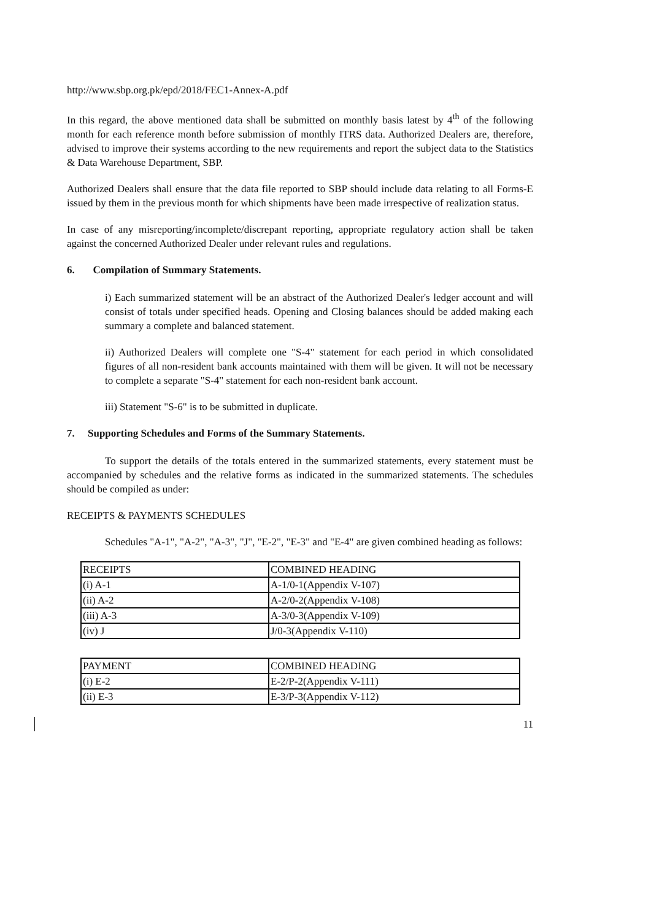http://www.sbp.org.pk/epd/2018/FEC1-Annex-A.pdf
In this regard, the above mentioned data shall be submitted on monthly basis latest by 4<sup>th</sup> of the following month for each reference month before submission of monthly ITRS data. Authorized Dealers are, therefore, advised to improve their systems according to the new requirements and report the subject data to the Statistics & Data Warehouse Department, SBP.
Authorized Dealers shall ensure that the data file reported to SBP should include data relating to all Forms-E issued by them in the previous month for which shipments have been made irrespective of realization status.
In case of any misreporting/incomplete/discrepant reporting, appropriate regulatory action shall be taken against the concerned Authorized Dealer under relevant rules and regulations.
6. Compilation of Summary Statements.
i) Each summarized statement will be an abstract of the Authorized Dealer's ledger account and will consist of totals under specified heads. Opening and Closing balances should be added making each summary a complete and balanced statement.
ii) Authorized Dealers will complete one "S-4" statement for each period in which consolidated figures of all non-resident bank accounts maintained with them will be given. It will not be necessary to complete a separate "S-4" statement for each non-resident bank account.
iii) Statement "S-6" is to be submitted in duplicate.
7. Supporting Schedules and Forms of the Summary Statements.
To support the details of the totals entered in the summarized statements, every statement must be accompanied by schedules and the relative forms as indicated in the summarized statements. The schedules should be compiled as under:
RECEIPTS & PAYMENTS SCHEDULES
Schedules "A-1", "A-2", "A-3", "J", "E-2", "E-3" and "E-4" are given combined heading as follows:
| RECEIPTS | COMBINED HEADING |
| (i) A-1 | A-1/0-1(Appendix V-107) |
| (ii) A-2 | A-2/0-2(Appendix V-108) |
| (iii) A-3 | A-3/0-3(Appendix V-109) |
| (iv) J | J/0-3(Appendix V-110) |
| PAYMENT | COMBINED HEADING |
| (i) E-2 | E-2/P-2(Appendix V-111) |
| (ii) E-3 | E-3/P-3(Appendix V-112) |
11